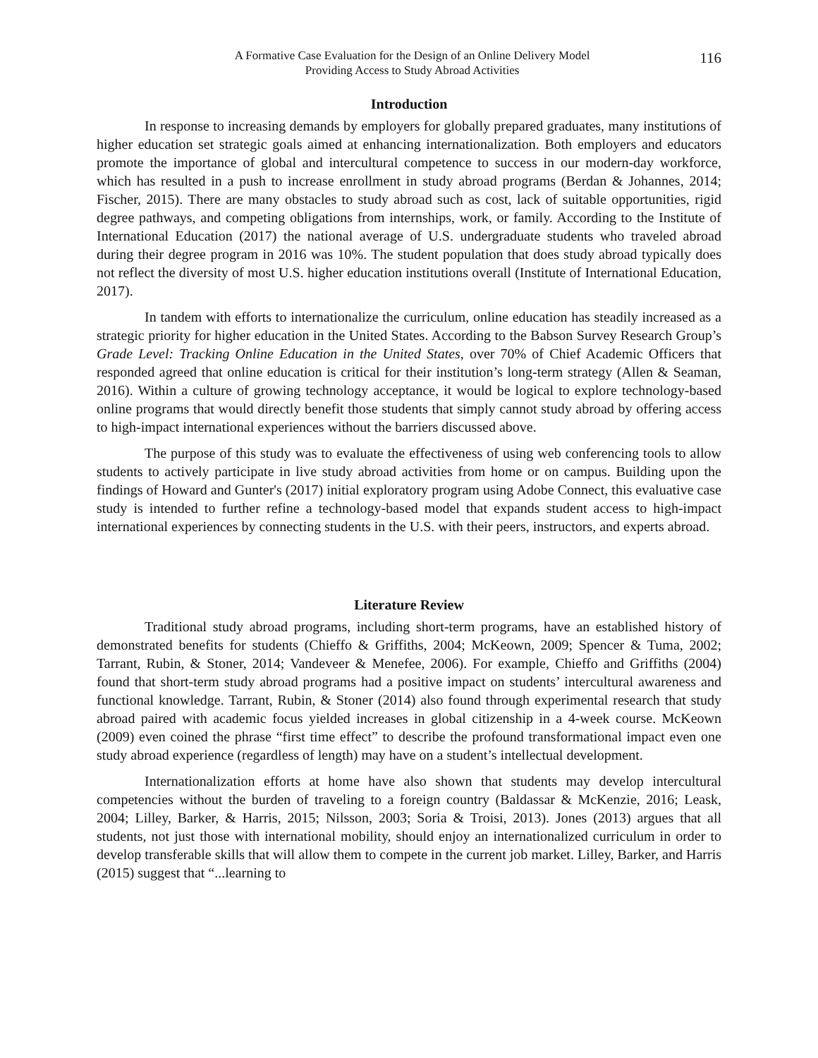A Formative Case Evaluation for the Design of an Online Delivery Model
Providing Access to Study Abroad Activities
116
Introduction
In response to increasing demands by employers for globally prepared graduates, many institutions of higher education set strategic goals aimed at enhancing internationalization. Both employers and educators promote the importance of global and intercultural competence to success in our modern-day workforce, which has resulted in a push to increase enrollment in study abroad programs (Berdan & Johannes, 2014; Fischer, 2015). There are many obstacles to study abroad such as cost, lack of suitable opportunities, rigid degree pathways, and competing obligations from internships, work, or family. According to the Institute of International Education (2017) the national average of U.S. undergraduate students who traveled abroad during their degree program in 2016 was 10%. The student population that does study abroad typically does not reflect the diversity of most U.S. higher education institutions overall (Institute of International Education, 2017).
In tandem with efforts to internationalize the curriculum, online education has steadily increased as a strategic priority for higher education in the United States. According to the Babson Survey Research Group’s Grade Level: Tracking Online Education in the United States, over 70% of Chief Academic Officers that responded agreed that online education is critical for their institution’s long-term strategy (Allen & Seaman, 2016). Within a culture of growing technology acceptance, it would be logical to explore technology-based online programs that would directly benefit those students that simply cannot study abroad by offering access to high-impact international experiences without the barriers discussed above.
The purpose of this study was to evaluate the effectiveness of using web conferencing tools to allow students to actively participate in live study abroad activities from home or on campus. Building upon the findings of Howard and Gunter's (2017) initial exploratory program using Adobe Connect, this evaluative case study is intended to further refine a technology-based model that expands student access to high-impact international experiences by connecting students in the U.S. with their peers, instructors, and experts abroad.
Literature Review
Traditional study abroad programs, including short-term programs, have an established history of demonstrated benefits for students (Chieffo & Griffiths, 2004; McKeown, 2009; Spencer & Tuma, 2002; Tarrant, Rubin, & Stoner, 2014; Vandeveer & Menefee, 2006). For example, Chieffo and Griffiths (2004) found that short-term study abroad programs had a positive impact on students’ intercultural awareness and functional knowledge. Tarrant, Rubin, & Stoner (2014) also found through experimental research that study abroad paired with academic focus yielded increases in global citizenship in a 4-week course. McKeown (2009) even coined the phrase “first time effect” to describe the profound transformational impact even one study abroad experience (regardless of length) may have on a student’s intellectual development.
Internationalization efforts at home have also shown that students may develop intercultural competencies without the burden of traveling to a foreign country (Baldassar & McKenzie, 2016; Leask, 2004; Lilley, Barker, & Harris, 2015; Nilsson, 2003; Soria & Troisi, 2013). Jones (2013) argues that all students, not just those with international mobility, should enjoy an internationalized curriculum in order to develop transferable skills that will allow them to compete in the current job market. Lilley, Barker, and Harris (2015) suggest that “...learning to